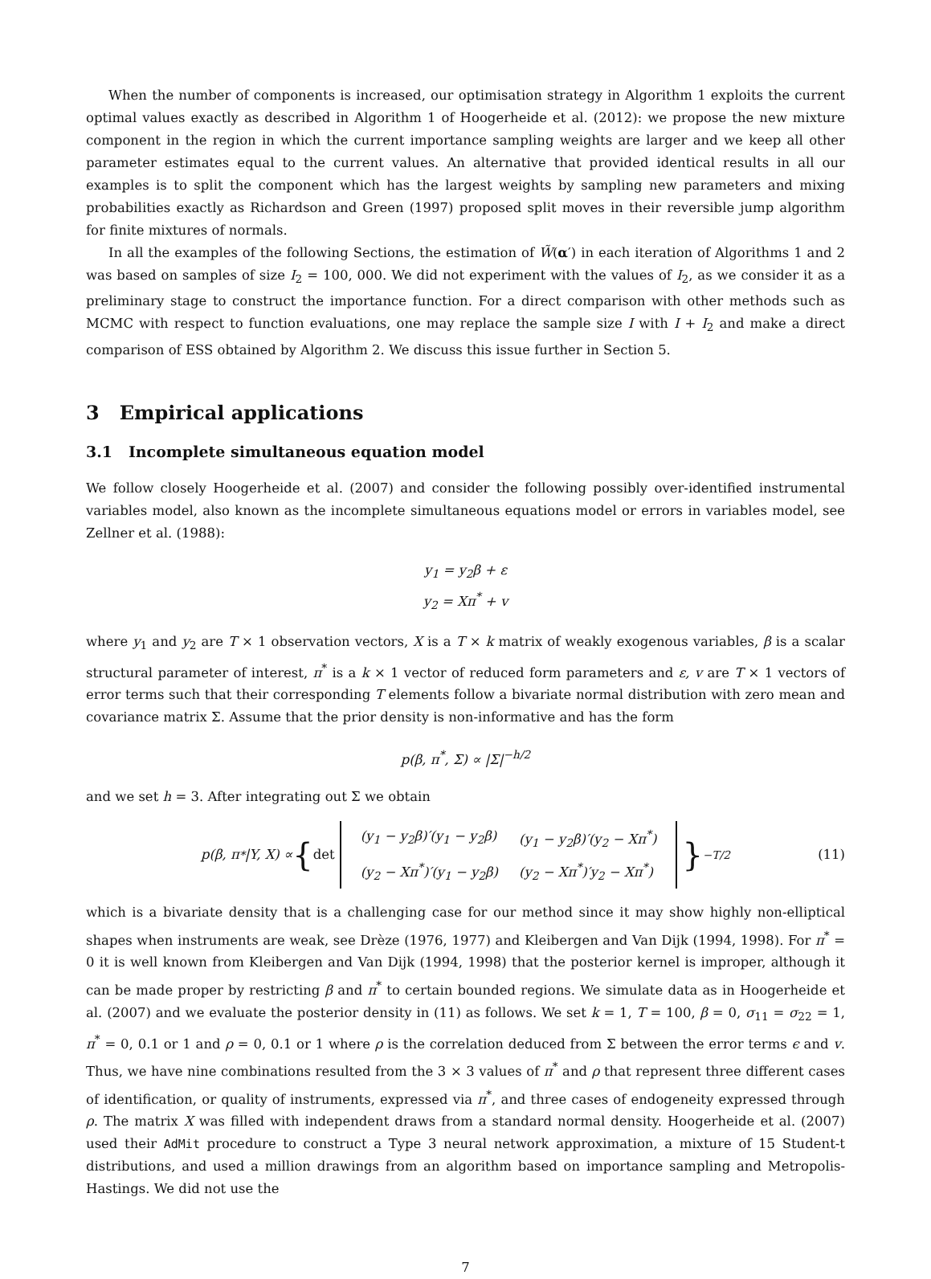When the number of components is increased, our optimisation strategy in Algorithm 1 exploits the current optimal values exactly as described in Algorithm 1 of Hoogerheide et al. (2012): we propose the new mixture component in the region in which the current importance sampling weights are larger and we keep all other parameter estimates equal to the current values. An alternative that provided identical results in all our examples is to split the component which has the largest weights by sampling new parameters and mixing probabilities exactly as Richardson and Green (1997) proposed split moves in their reversible jump algorithm for finite mixtures of normals.
In all the examples of the following Sections, the estimation of W̃(α′) in each iteration of Algorithms 1 and 2 was based on samples of size I<sub>2</sub> = 100, 000. We did not experiment with the values of I<sub>2</sub>, as we consider it as a preliminary stage to construct the importance function. For a direct comparison with other methods such as MCMC with respect to function evaluations, one may replace the sample size I with I + I<sub>2</sub> and make a direct comparison of ESS obtained by Algorithm 2. We discuss this issue further in Section 5.
3 Empirical applications
3.1 Incomplete simultaneous equation model
We follow closely Hoogerheide et al. (2007) and consider the following possibly over-identified instrumental variables model, also known as the incomplete simultaneous equations model or errors in variables model, see Zellner et al. (1988):
y<sub>1</sub> = y<sub>2</sub>β + ε
y<sub>2</sub> = Xπ<sup>*</sup> + v
where y<sub>1</sub> and y<sub>2</sub> are T × 1 observation vectors, X is a T × k matrix of weakly exogenous variables, β is a scalar structural parameter of interest, π<sup>*</sup> is a k × 1 vector of reduced form parameters and ε, v are T × 1 vectors of error terms such that their corresponding T elements follow a bivariate normal distribution with zero mean and covariance matrix Σ. Assume that the prior density is non-informative and has the form
p(β, π<sup>*</sup>, Σ) ∝ |Σ|<sup>−h/2</sup>
and we set h = 3. After integrating out Σ we obtain
p(β, π<sup>*</sup>|Y, X) ∝ { det
| (y<sub>1</sub> − y<sub>2</sub>β)′(y<sub>1</sub> − y<sub>2</sub>β) | (y<sub>1</sub> − y<sub>2</sub>β)′(y<sub>2</sub> − Xπ<sup>*</sup>) |
| (y<sub>2</sub> − Xπ<sup>*</sup>)′(y<sub>1</sub> − y<sub>2</sub>β) | (y<sub>2</sub> − Xπ<sup>*</sup>)′y<sub>2</sub> − Xπ<sup>*</sup>) |
}<sup>−T/2</sup> (11)
which is a bivariate density that is a challenging case for our method since it may show highly non-elliptical shapes when instruments are weak, see Drèze (1976, 1977) and Kleibergen and Van Dijk (1994, 1998). For π<sup>*</sup> = 0 it is well known from Kleibergen and Van Dijk (1994, 1998) that the posterior kernel is improper, although it can be made proper by restricting β and π<sup>*</sup> to certain bounded regions. We simulate data as in Hoogerheide et al. (2007) and we evaluate the posterior density in (11) as follows. We set k = 1, T = 100, β = 0, σ<sub>11</sub> = σ<sub>22</sub> = 1, π<sup>*</sup> = 0, 0.1 or 1 and ρ = 0, 0.1 or 1 where ρ is the correlation deduced from Σ between the error terms ϵ and v. Thus, we have nine combinations resulted from the 3 × 3 values of π<sup>*</sup> and ρ that represent three different cases of identification, or quality of instruments, expressed via π<sup>*</sup>, and three cases of endogeneity expressed through ρ. The matrix X was filled with independent draws from a standard normal density. Hoogerheide et al. (2007) used their AdMit procedure to construct a Type 3 neural network approximation, a mixture of 15 Student-t distributions, and used a million drawings from an algorithm based on importance sampling and Metropolis-Hastings. We did not use the
7